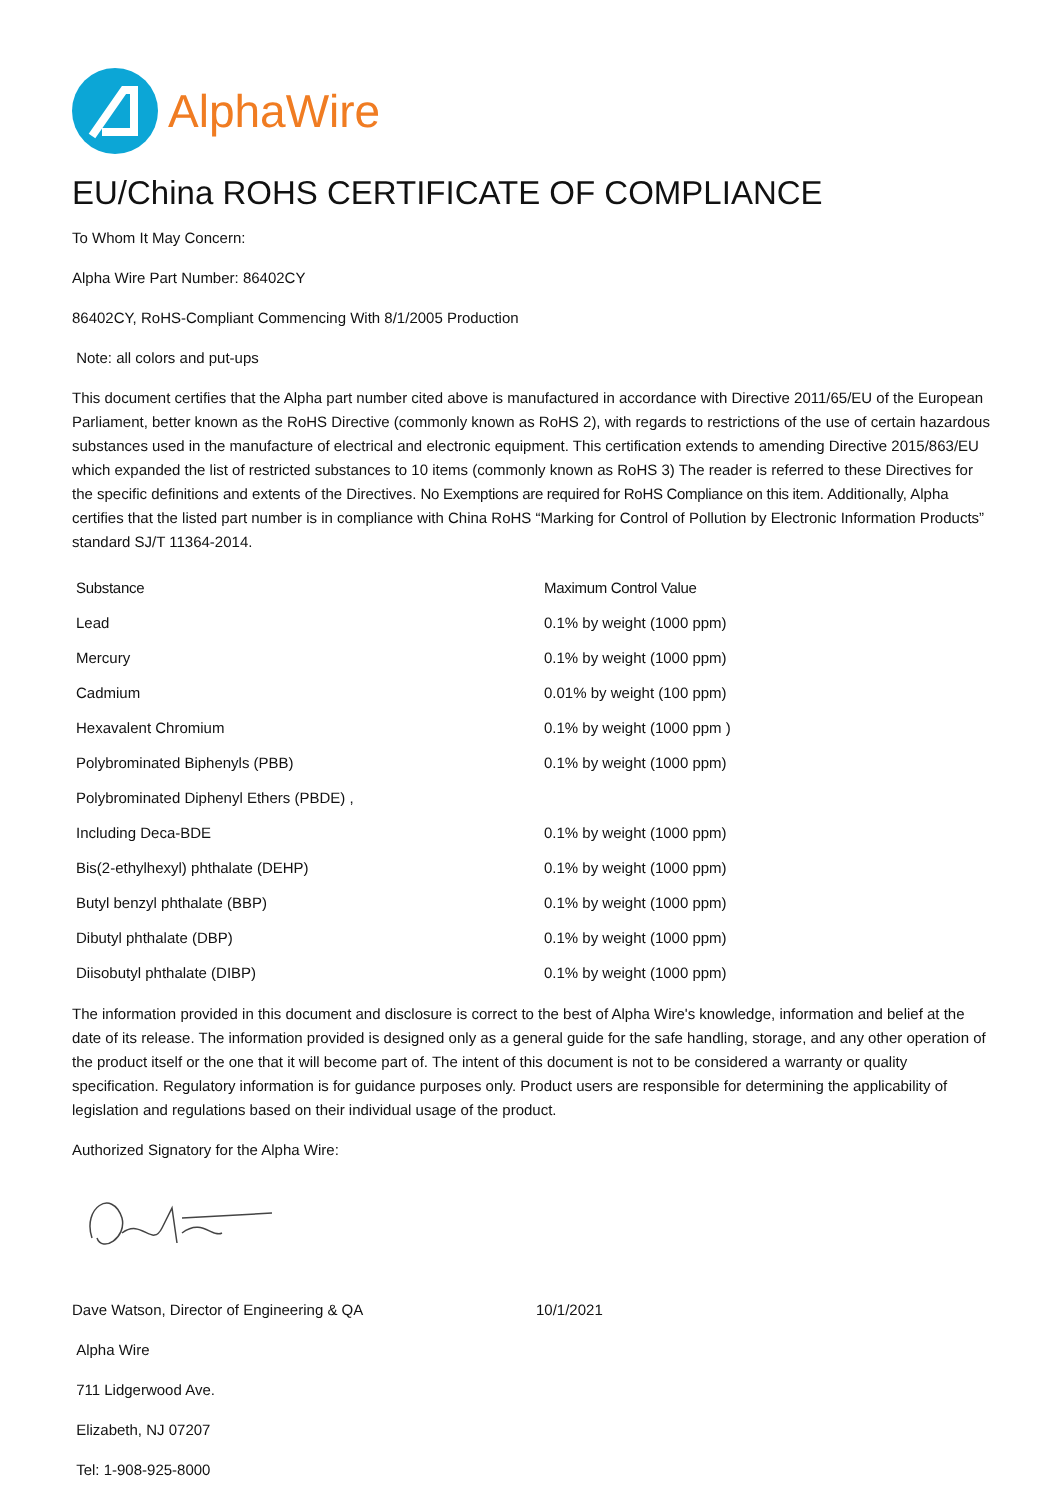AlphaWire
EU/China ROHS CERTIFICATE OF COMPLIANCE
To Whom It May Concern:
Alpha Wire Part Number: 86402CY
86402CY, RoHS-Compliant Commencing With 8/1/2005 Production
Note: all colors and put-ups
This document certifies that the Alpha part number cited above is manufactured in accordance with Directive 2011/65/EU of the European Parliament, better known as the RoHS Directive (commonly known as RoHS 2), with regards to restrictions of the use of certain hazardous substances used in the manufacture of electrical and electronic equipment. This certification extends to amending Directive 2015/863/EU which expanded the list of restricted substances to 10 items (commonly known as RoHS 3) The reader is referred to these Directives for the specific definitions and extents of the Directives. No Exemptions are required for RoHS Compliance on this item. Additionally, Alpha certifies that the listed part number is in compliance with China RoHS “Marking for Control of Pollution by Electronic Information Products” standard SJ/T 11364-2014.
| Substance | Maximum Control Value |
| --- | --- |
| Lead | 0.1% by weight (1000 ppm) |
| Mercury | 0.1% by weight (1000 ppm) |
| Cadmium | 0.01% by weight (100 ppm) |
| Hexavalent Chromium | 0.1% by weight (1000 ppm ) |
| Polybrominated Biphenyls (PBB) | 0.1% by weight (1000 ppm) |
| Polybrominated Diphenyl Ethers (PBDE) , | |
| Including Deca-BDE | 0.1% by weight (1000 ppm) |
| Bis(2-ethylhexyl) phthalate (DEHP) | 0.1% by weight (1000 ppm) |
| Butyl benzyl phthalate (BBP) | 0.1% by weight (1000 ppm) |
| Dibutyl phthalate (DBP) | 0.1% by weight (1000 ppm) |
| Diisobutyl phthalate (DIBP) | 0.1% by weight (1000 ppm) |
The information provided in this document and disclosure is correct to the best of Alpha Wire's knowledge, information and belief at the date of its release. The information provided is designed only as a general guide for the safe handling, storage, and any other operation of the product itself or the one that it will become part of. The intent of this document is not to be considered a warranty or quality specification. Regulatory information is for guidance purposes only. Product users are responsible for determining the applicability of legislation and regulations based on their individual usage of the product.
Authorized Signatory for the Alpha Wire:
Dave Watson, Director of Engineering & QA 10/1/2021
Alpha Wire
711 Lidgerwood Ave.
Elizabeth, NJ 07207
Tel: 1-908-925-8000